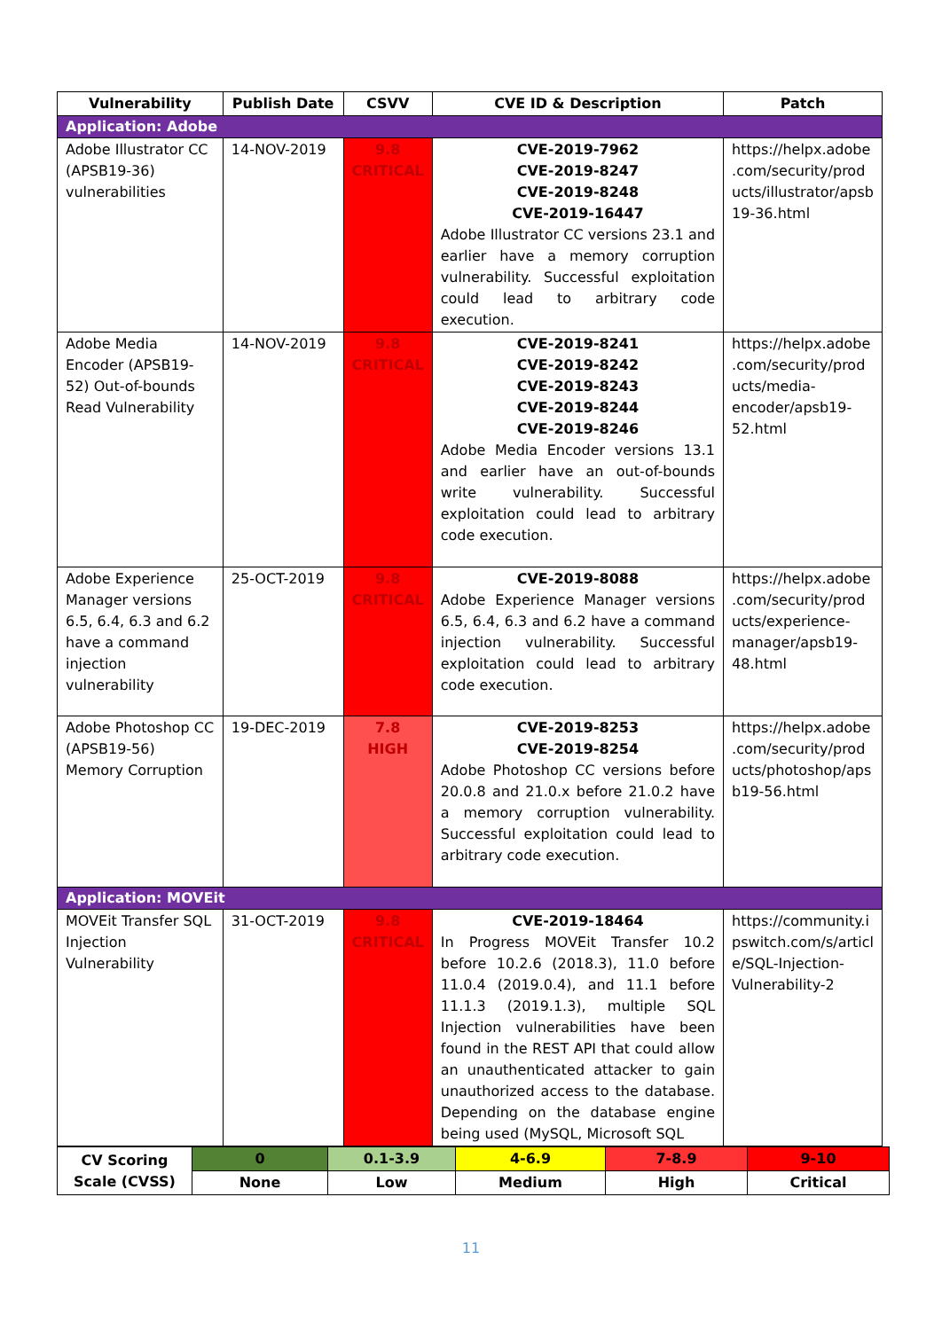| Vulnerability | Publish Date | CSVV | CVE ID & Description | Patch |
| --- | --- | --- | --- | --- |
| Application: Adobe | | | | |
| Adobe Illustrator CC (APSB19-36) vulnerabilities | 14-NOV-2019 | 9.8 CRITICAL | CVE-2019-7962 CVE-2019-8247 CVE-2019-8248 CVE-2019-16447 Adobe Illustrator CC versions 23.1 and earlier have a memory corruption vulnerability. Successful exploitation could lead to arbitrary code execution. | https://helpx.adobe .com/security/prod ucts/illustrator/apsb 19-36.html |
| Adobe Media Encoder (APSB19-52) Out-of-bounds Read Vulnerability | 14-NOV-2019 | 9.8 CRITICAL | CVE-2019-8241 CVE-2019-8242 CVE-2019-8243 CVE-2019-8244 CVE-2019-8246 Adobe Media Encoder versions 13.1 and earlier have an out-of-bounds write vulnerability. Successful exploitation could lead to arbitrary code execution. | https://helpx.adobe .com/security/prod ucts/media-encoder/apsb19-52.html |
| Adobe Experience Manager versions 6.5, 6.4, 6.3 and 6.2 have a command injection vulnerability | 25-OCT-2019 | 9.8 CRITICAL | CVE-2019-8088 Adobe Experience Manager versions 6.5, 6.4, 6.3 and 6.2 have a command injection vulnerability. Successful exploitation could lead to arbitrary code execution. | https://helpx.adobe .com/security/prod ucts/experience-manager/apsb19-48.html |
| Adobe Photoshop CC (APSB19-56) Memory Corruption | 19-DEC-2019 | 7.8 HIGH | CVE-2019-8253 CVE-2019-8254 Adobe Photoshop CC versions before 20.0.8 and 21.0.x before 21.0.2 have a memory corruption vulnerability. Successful exploitation could lead to arbitrary code execution. | https://helpx.adobe .com/security/prod ucts/photoshop/aps b19-56.html |
| Application: MOVEit | | | | |
| MOVEit Transfer SQL Injection Vulnerability | 31-OCT-2019 | 9.8 CRITICAL | CVE-2019-18464 In Progress MOVEit Transfer 10.2 before 10.2.6 (2018.3), 11.0 before 11.0.4 (2019.0.4), and 11.1 before 11.1.3 (2019.1.3), multiple SQL Injection vulnerabilities have been found in the REST API that could allow an unauthenticated attacker to gain unauthorized access to the database. Depending on the database engine being used (MySQL, Microsoft SQL | https://community.i pswitch.com/s/articl e/SQL-Injection-Vulnerability-2 |
| CV Scoring Scale (CVSS) | 0 | 0.1-3.9 | 4-6.9 | 7-8.9 | 9-10 |
| | None | Low | Medium | High | Critical |
11